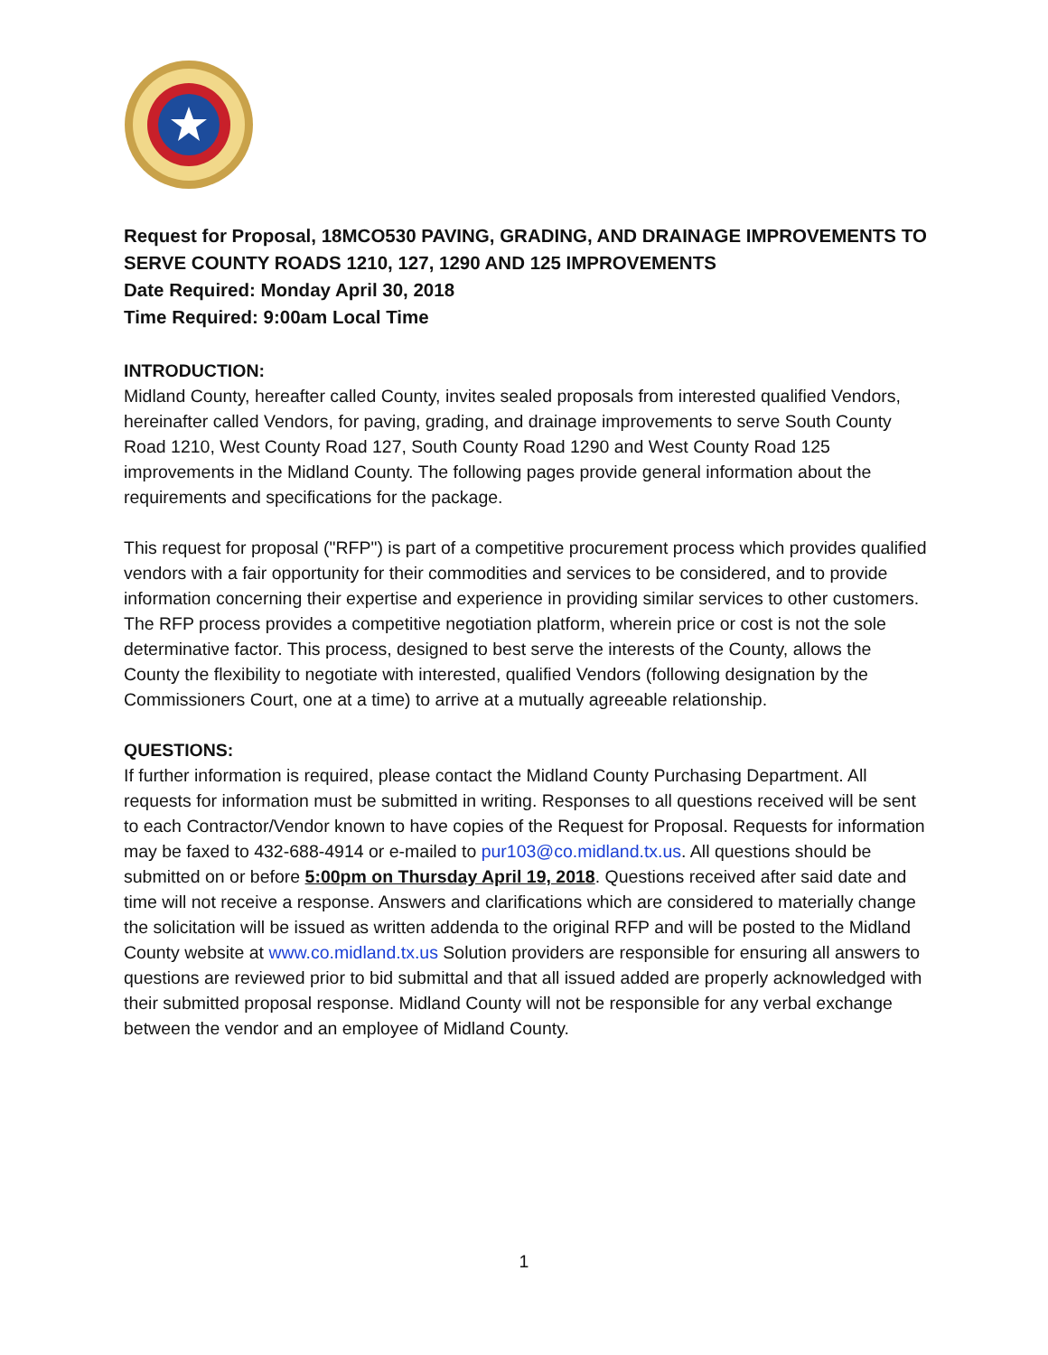Request for Proposal, 18MCO530 PAVING, GRADING, AND DRAINAGE IMPROVEMENTS TO SERVE COUNTY ROADS 1210, 127, 1290 AND 125 IMPROVEMENTS
Date Required: Monday April 30, 2018
Time Required: 9:00am Local Time
INTRODUCTION:
Midland County, hereafter called County, invites sealed proposals from interested qualified Vendors, hereinafter called Vendors, for paving, grading, and drainage improvements to serve South County Road 1210, West County Road 127, South County Road 1290 and West County Road 125 improvements in the Midland County. The following pages provide general information about the requirements and specifications for the package.
This request for proposal ("RFP") is part of a competitive procurement process which provides qualified vendors with a fair opportunity for their commodities and services to be considered, and to provide information concerning their expertise and experience in providing similar services to other customers. The RFP process provides a competitive negotiation platform, wherein price or cost is not the sole determinative factor. This process, designed to best serve the interests of the County, allows the County the flexibility to negotiate with interested, qualified Vendors (following designation by the Commissioners Court, one at a time) to arrive at a mutually agreeable relationship.
QUESTIONS:
If further information is required, please contact the Midland County Purchasing Department. All requests for information must be submitted in writing. Responses to all questions received will be sent to each Contractor/Vendor known to have copies of the Request for Proposal. Requests for information may be faxed to 432-688-4914 or e-mailed to pur103@co.midland.tx.us. All questions should be submitted on or before 5:00pm on Thursday April 19, 2018. Questions received after said date and time will not receive a response. Answers and clarifications which are considered to materially change the solicitation will be issued as written addenda to the original RFP and will be posted to the Midland County website at www.co.midland.tx.us Solution providers are responsible for ensuring all answers to questions are reviewed prior to bid submittal and that all issued added are properly acknowledged with their submitted proposal response. Midland County will not be responsible for any verbal exchange between the vendor and an employee of Midland County.
1